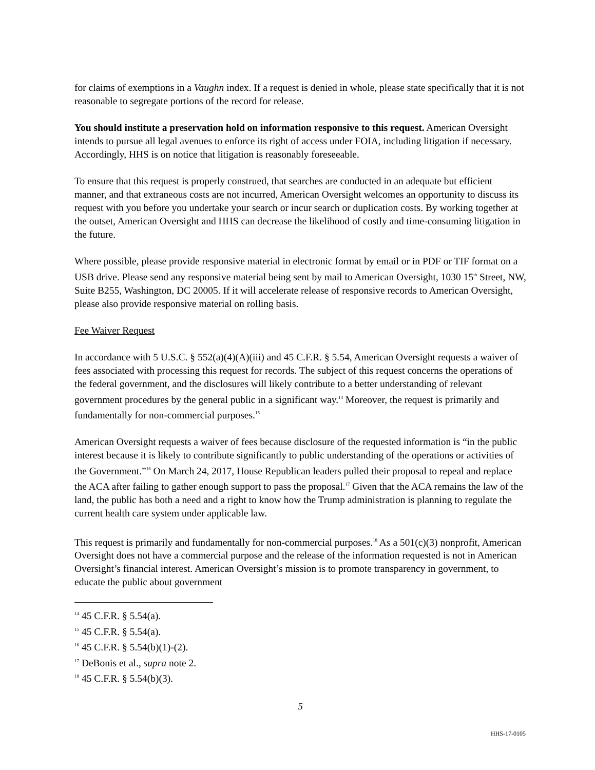for claims of exemptions in a Vaughn index. If a request is denied in whole, please state specifically that it is not reasonable to segregate portions of the record for release.
You should institute a preservation hold on information responsive to this request. American Oversight intends to pursue all legal avenues to enforce its right of access under FOIA, including litigation if necessary. Accordingly, HHS is on notice that litigation is reasonably foreseeable.
To ensure that this request is properly construed, that searches are conducted in an adequate but efficient manner, and that extraneous costs are not incurred, American Oversight welcomes an opportunity to discuss its request with you before you undertake your search or incur search or duplication costs. By working together at the outset, American Oversight and HHS can decrease the likelihood of costly and time-consuming litigation in the future.
Where possible, please provide responsive material in electronic format by email or in PDF or TIF format on a USB drive. Please send any responsive material being sent by mail to American Oversight, 1030 15<sup>th</sup> Street, NW, Suite B255, Washington, DC 20005. If it will accelerate release of responsive records to American Oversight, please also provide responsive material on rolling basis.
Fee Waiver Request
In accordance with 5 U.S.C. § 552(a)(4)(A)(iii) and 45 C.F.R. § 5.54, American Oversight requests a waiver of fees associated with processing this request for records. The subject of this request concerns the operations of the federal government, and the disclosures will likely contribute to a better understanding of relevant government procedures by the general public in a significant way.<sup>14</sup> Moreover, the request is primarily and fundamentally for non-commercial purposes.<sup>15</sup>
American Oversight requests a waiver of fees because disclosure of the requested information is “in the public interest because it is likely to contribute significantly to public understanding of the operations or activities of the Government.”<sup>16</sup> On March 24, 2017, House Republican leaders pulled their proposal to repeal and replace the ACA after failing to gather enough support to pass the proposal.<sup>17</sup> Given that the ACA remains the law of the land, the public has both a need and a right to know how the Trump administration is planning to regulate the current health care system under applicable law.
This request is primarily and fundamentally for non-commercial purposes.<sup>18</sup> As a 501(c)(3) nonprofit, American Oversight does not have a commercial purpose and the release of the information requested is not in American Oversight’s financial interest. American Oversight’s mission is to promote transparency in government, to educate the public about government
<sup>14</sup> 45 C.F.R. § 5.54(a).
<sup>15</sup> 45 C.F.R. § 5.54(a).
<sup>16</sup> 45 C.F.R. § 5.54(b)(1)-(2).
<sup>17</sup> DeBonis et al., supra note 2.
<sup>18</sup> 45 C.F.R. § 5.54(b)(3).
5
HHS-17-0105